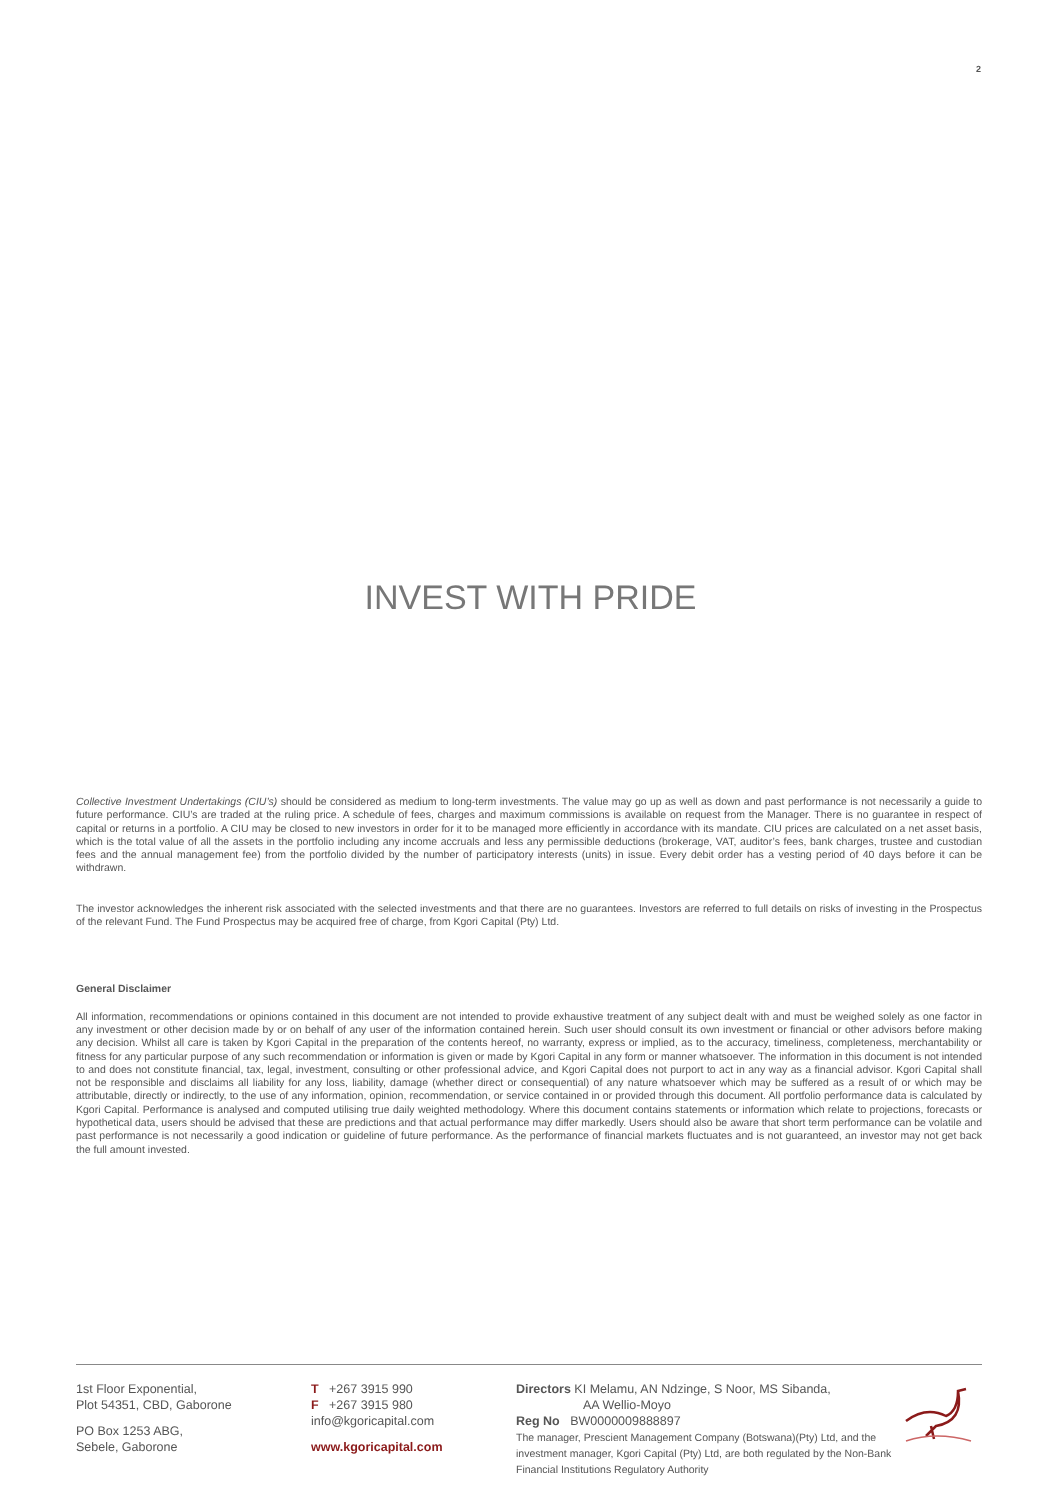2
INVEST WITH PRIDE
Collective Investment Undertakings (CIU’s) should be considered as medium to long-term investments. The value may go up as well as down and past performance is not necessarily a guide to future performance. CIU’s are traded at the ruling price. A schedule of fees, charges and maximum commissions is available on request from the Manager. There is no guarantee in respect of capital or returns in a portfolio. A CIU may be closed to new investors in order for it to be managed more efficiently in accordance with its mandate. CIU prices are calculated on a net asset basis, which is the total value of all the assets in the portfolio including any income accruals and less any permissible deductions (brokerage, VAT, auditor’s fees, bank charges, trustee and custodian fees and the annual management fee) from the portfolio divided by the number of participatory interests (units) in issue. Every debit order has a vesting period of 40 days before it can be withdrawn.
The investor acknowledges the inherent risk associated with the selected investments and that there are no guarantees. Investors are referred to full details on risks of investing in the Prospectus of the relevant Fund. The Fund Prospectus may be acquired free of charge, from Kgori Capital (Pty) Ltd.
General Disclaimer
All information, recommendations or opinions contained in this document are not intended to provide exhaustive treatment of any subject dealt with and must be weighed solely as one factor in any investment or other decision made by or on behalf of any user of the information contained herein. Such user should consult its own investment or financial or other advisors before making any decision. Whilst all care is taken by Kgori Capital in the preparation of the contents hereof, no warranty, express or implied, as to the accuracy, timeliness, completeness, merchantability or fitness for any particular purpose of any such recommendation or information is given or made by Kgori Capital in any form or manner whatsoever. The information in this document is not intended to and does not constitute financial, tax, legal, investment, consulting or other professional advice, and Kgori Capital does not purport to act in any way as a financial advisor. Kgori Capital shall not be responsible and disclaims all liability for any loss, liability, damage (whether direct or consequential) of any nature whatsoever which may be suffered as a result of or which may be attributable, directly or indirectly, to the use of any information, opinion, recommendation, or service contained in or provided through this document. All portfolio performance data is calculated by Kgori Capital. Performance is analysed and computed utilising true daily weighted methodology. Where this document contains statements or information which relate to projections, forecasts or hypothetical data, users should be advised that these are predictions and that actual performance may differ markedly. Users should also be aware that short term performance can be volatile and past performance is not necessarily a good indication or guideline of future performance. As the performance of financial markets fluctuates and is not guaranteed, an investor may not get back the full amount invested.
1st Floor Exponential,
Plot 54351, CBD, Gaborone
PO Box 1253 ABG,
Sebele, Gaborone
T +267 3915 990
F +267 3915 980
info@kgoricapital.com
www.kgoricapital.com
Directors KI Melamu, AN Ndzinge, S Noor, MS Sibanda,
AA Wellio-Moyo
Reg No BW0000009888897
The manager, Prescient Management Company (Botswana)(Pty) Ltd, and the investment manager, Kgori Capital (Pty) Ltd, are both regulated by the Non-Bank Financial Institutions Regulatory Authority